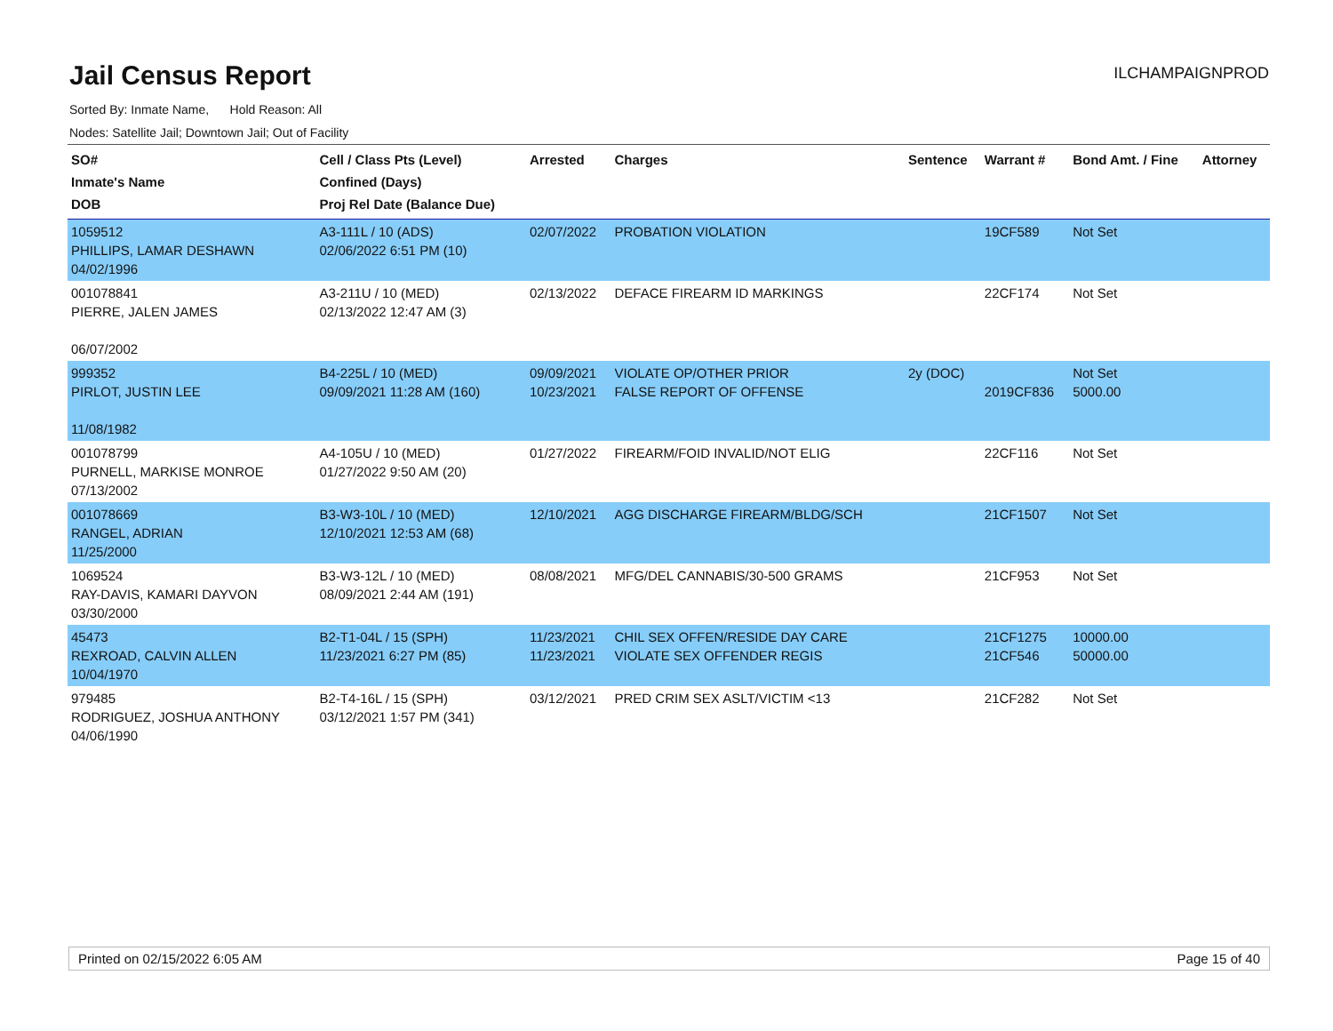Jail Census Report
ILCHAMPAIGNPROD
Sorted By: Inmate Name, Hold Reason: All
Nodes: Satellite Jail; Downtown Jail; Out of Facility
| SO# Inmate's Name DOB | Cell / Class Pts (Level) Confined (Days) Proj Rel Date (Balance Due) | Arrested | Charges | Sentence | Warrant # | Bond Amt. / Fine | Attorney |
| --- | --- | --- | --- | --- | --- | --- | --- |
| 1059512 PHILLIPS, LAMAR DESHAWN 04/02/1996 | A3-111L / 10 (ADS) 02/06/2022 6:51 PM (10) | 02/07/2022 | PROBATION VIOLATION | | 19CF589 | Not Set | |
| 001078841 PIERRE, JALEN JAMES 06/07/2002 | A3-211U / 10 (MED) 02/13/2022 12:47 AM (3) | 02/13/2022 | DEFACE FIREARM ID MARKINGS | | 22CF174 | Not Set | |
| 999352 PIRLOT, JUSTIN LEE 11/08/1982 | B4-225L / 10 (MED) 09/09/2021 11:28 AM (160) | 09/09/2021 10/23/2021 | VIOLATE OP/OTHER PRIOR FALSE REPORT OF OFFENSE | 2y (DOC) | 2019CF836 | Not Set 5000.00 | |
| 001078799 PURNELL, MARKISE MONROE 07/13/2002 | A4-105U / 10 (MED) 01/27/2022 9:50 AM (20) | 01/27/2022 | FIREARM/FOID INVALID/NOT ELIG | | 22CF116 | Not Set | |
| 001078669 RANGEL, ADRIAN 11/25/2000 | B3-W3-10L / 10 (MED) 12/10/2021 12:53 AM (68) | 12/10/2021 | AGG DISCHARGE FIREARM/BLDG/SCH | | 21CF1507 | Not Set | |
| 1069524 RAY-DAVIS, KAMARI DAYVON 03/30/2000 | B3-W3-12L / 10 (MED) 08/09/2021 2:44 AM (191) | 08/08/2021 | MFG/DEL CANNABIS/30-500 GRAMS | | 21CF953 | Not Set | |
| 45473 REXROAD, CALVIN ALLEN 10/04/1970 | B2-T1-04L / 15 (SPH) 11/23/2021 6:27 PM (85) | 11/23/2021 11/23/2021 | CHIL SEX OFFEN/RESIDE DAY CARE VIOLATE SEX OFFENDER REGIS | | 21CF1275 21CF546 | 10000.00 50000.00 | |
| 979485 RODRIGUEZ, JOSHUA ANTHONY 04/06/1990 | B2-T4-16L / 15 (SPH) 03/12/2021 1:57 PM (341) | 03/12/2021 | PRED CRIM SEX ASLT/VICTIM <13 | | 21CF282 | Not Set | |
Printed on 02/15/2022 6:05 AM Page 15 of 40